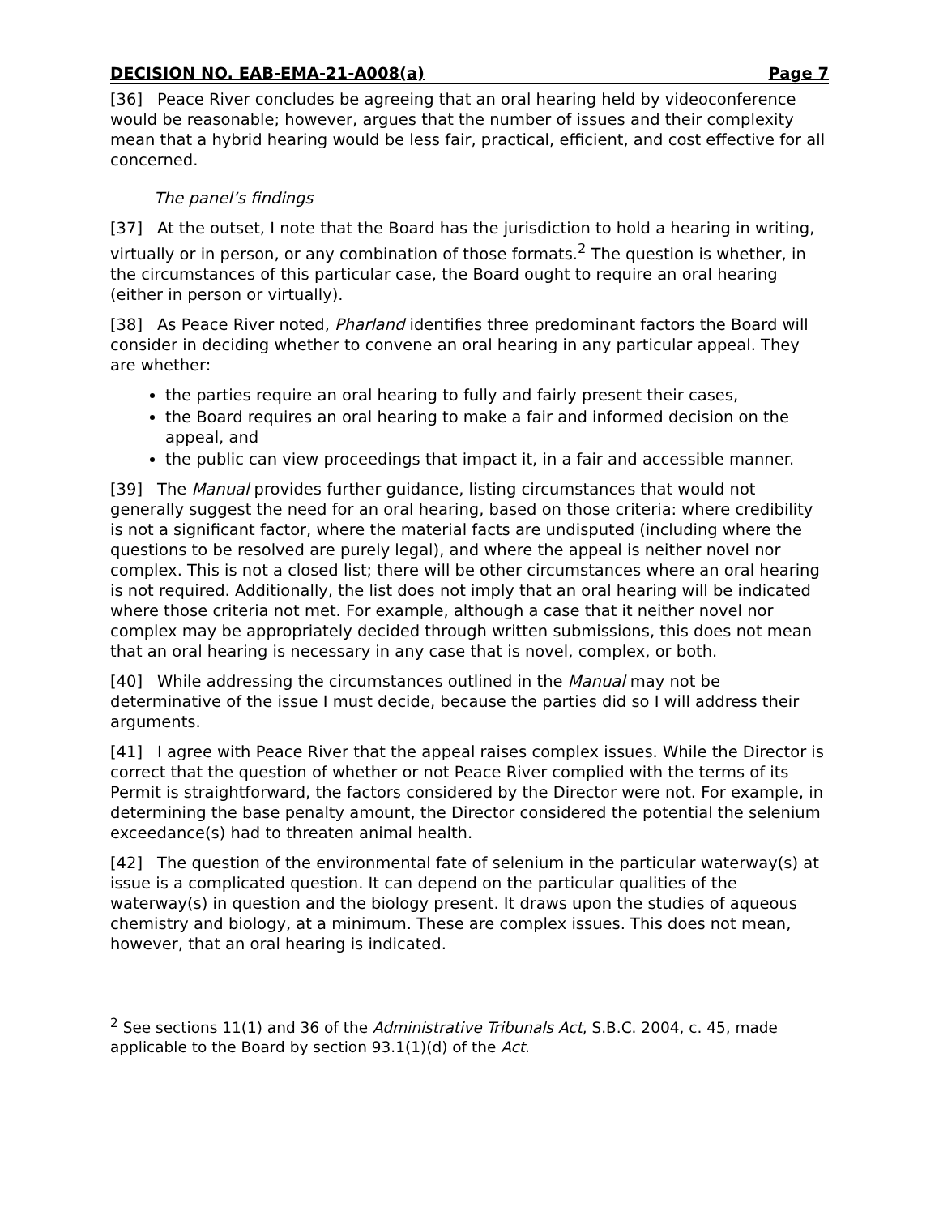DECISION NO. EAB-EMA-21-A008(a) Page 7
[36] Peace River concludes be agreeing that an oral hearing held by videoconference would be reasonable; however, argues that the number of issues and their complexity mean that a hybrid hearing would be less fair, practical, efficient, and cost effective for all concerned.
The panel’s findings
[37] At the outset, I note that the Board has the jurisdiction to hold a hearing in writing, virtually or in person, or any combination of those formats.<sup>2</sup> The question is whether, in the circumstances of this particular case, the Board ought to require an oral hearing (either in person or virtually).
[38] As Peace River noted, Pharland identifies three predominant factors the Board will consider in deciding whether to convene an oral hearing in any particular appeal. They are whether:
the parties require an oral hearing to fully and fairly present their cases,
the Board requires an oral hearing to make a fair and informed decision on the appeal, and
the public can view proceedings that impact it, in a fair and accessible manner.
[39] The Manual provides further guidance, listing circumstances that would not generally suggest the need for an oral hearing, based on those criteria: where credibility is not a significant factor, where the material facts are undisputed (including where the questions to be resolved are purely legal), and where the appeal is neither novel nor complex. This is not a closed list; there will be other circumstances where an oral hearing is not required. Additionally, the list does not imply that an oral hearing will be indicated where those criteria not met. For example, although a case that it neither novel nor complex may be appropriately decided through written submissions, this does not mean that an oral hearing is necessary in any case that is novel, complex, or both.
[40] While addressing the circumstances outlined in the Manual may not be determinative of the issue I must decide, because the parties did so I will address their arguments.
[41] I agree with Peace River that the appeal raises complex issues. While the Director is correct that the question of whether or not Peace River complied with the terms of its Permit is straightforward, the factors considered by the Director were not. For example, in determining the base penalty amount, the Director considered the potential the selenium exceedance(s) had to threaten animal health.
[42] The question of the environmental fate of selenium in the particular waterway(s) at issue is a complicated question. It can depend on the particular qualities of the waterway(s) in question and the biology present. It draws upon the studies of aqueous chemistry and biology, at a minimum. These are complex issues. This does not mean, however, that an oral hearing is indicated.
<sup>2</sup> See sections 11(1) and 36 of the Administrative Tribunals Act, S.B.C. 2004, c. 45, made applicable to the Board by section 93.1(1)(d) of the Act.